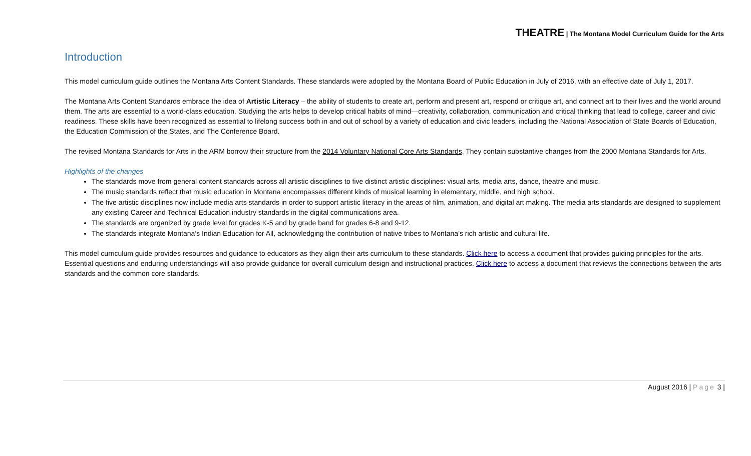THEATRE | The Montana Model Curriculum Guide for the Arts
Introduction
This model curriculum guide outlines the Montana Arts Content Standards. These standards were adopted by the Montana Board of Public Education in July of 2016, with an effective date of July 1, 2017.
The Montana Arts Content Standards embrace the idea of Artistic Literacy – the ability of students to create art, perform and present art, respond or critique art, and connect art to their lives and the world around them. The arts are essential to a world-class education. Studying the arts helps to develop critical habits of mind—creativity, collaboration, communication and critical thinking that lead to college, career and civic readiness. These skills have been recognized as essential to lifelong success both in and out of school by a variety of education and civic leaders, including the National Association of State Boards of Education, the Education Commission of the States, and The Conference Board.
The revised Montana Standards for Arts in the ARM borrow their structure from the 2014 Voluntary National Core Arts Standards. They contain substantive changes from the 2000 Montana Standards for Arts.
Highlights of the changes
The standards move from general content standards across all artistic disciplines to five distinct artistic disciplines: visual arts, media arts, dance, theatre and music.
The music standards reflect that music education in Montana encompasses different kinds of musical learning in elementary, middle, and high school.
The five artistic disciplines now include media arts standards in order to support artistic literacy in the areas of film, animation, and digital art making. The media arts standards are designed to supplement any existing Career and Technical Education industry standards in the digital communications area.
The standards are organized by grade level for grades K-5 and by grade band for grades 6-8 and 9-12.
The standards integrate Montana’s Indian Education for All, acknowledging the contribution of native tribes to Montana’s rich artistic and cultural life.
This model curriculum guide provides resources and guidance to educators as they align their arts curriculum to these standards. Click here to access a document that provides guiding principles for the arts. Essential questions and enduring understandings will also provide guidance for overall curriculum design and instructional practices. Click here to access a document that reviews the connections between the arts standards and the common core standards.
August 2016 | Page 3 |